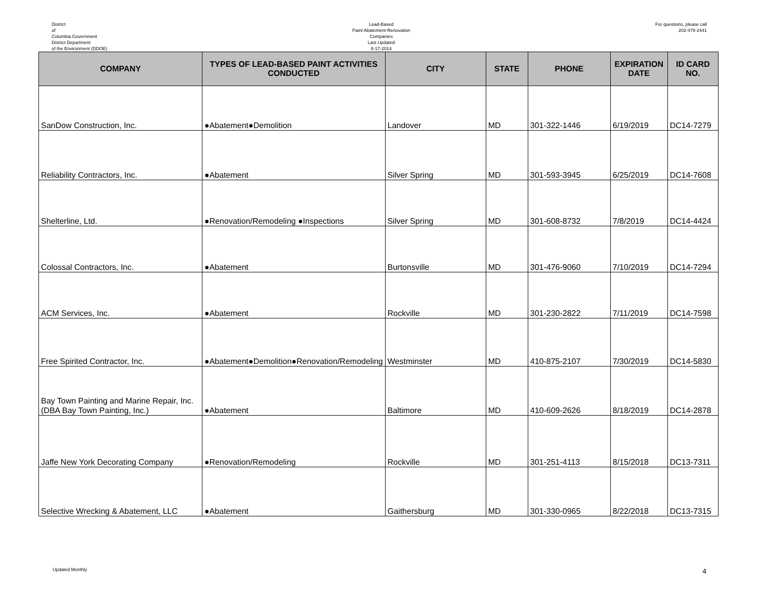District
of
Columbia Government
District Department
of the Environment (DDOE)
Lead-Based
Paint Abatement-Renovation
Companies
Last Updated
8-17-2014
For questions, please call
202-478-2441
| COMPANY | TYPES OF LEAD-BASED PAINT ACTIVITIES CONDUCTED | CITY | STATE | PHONE | EXPIRATION DATE | ID CARD NO. |
| --- | --- | --- | --- | --- | --- | --- |
| SanDow Construction, Inc. | ●Abatement●Demolition | Landover | MD | 301-322-1446 | 6/19/2019 | DC14-7279 |
| Reliability Contractors, Inc. | ●Abatement | Silver Spring | MD | 301-593-3945 | 6/25/2019 | DC14-7608 |
| Shelterline, Ltd. | ●Renovation/Remodeling ●Inspections | Silver Spring | MD | 301-608-8732 | 7/8/2019 | DC14-4424 |
| Colossal Contractors, Inc. | ●Abatement | Burtonsville | MD | 301-476-9060 | 7/10/2019 | DC14-7294 |
| ACM Services, Inc. | ●Abatement | Rockville | MD | 301-230-2822 | 7/11/2019 | DC14-7598 |
| Free Spirited Contractor, Inc. | ●Abatement●Demolition●Renovation/Remodeling | Westminster | MD | 410-875-2107 | 7/30/2019 | DC14-5830 |
| Bay Town Painting and Marine Repair, Inc. (DBA Bay Town Painting, Inc.) | ●Abatement | Baltimore | MD | 410-609-2626 | 8/18/2019 | DC14-2878 |
| Jaffe New York Decorating Company | ●Renovation/Remodeling | Rockville | MD | 301-251-4113 | 8/15/2018 | DC13-7311 |
| Selective Wrecking & Abatement, LLC | ●Abatement | Gaithersburg | MD | 301-330-0965 | 8/22/2018 | DC13-7315 |
Updated Monthly
4